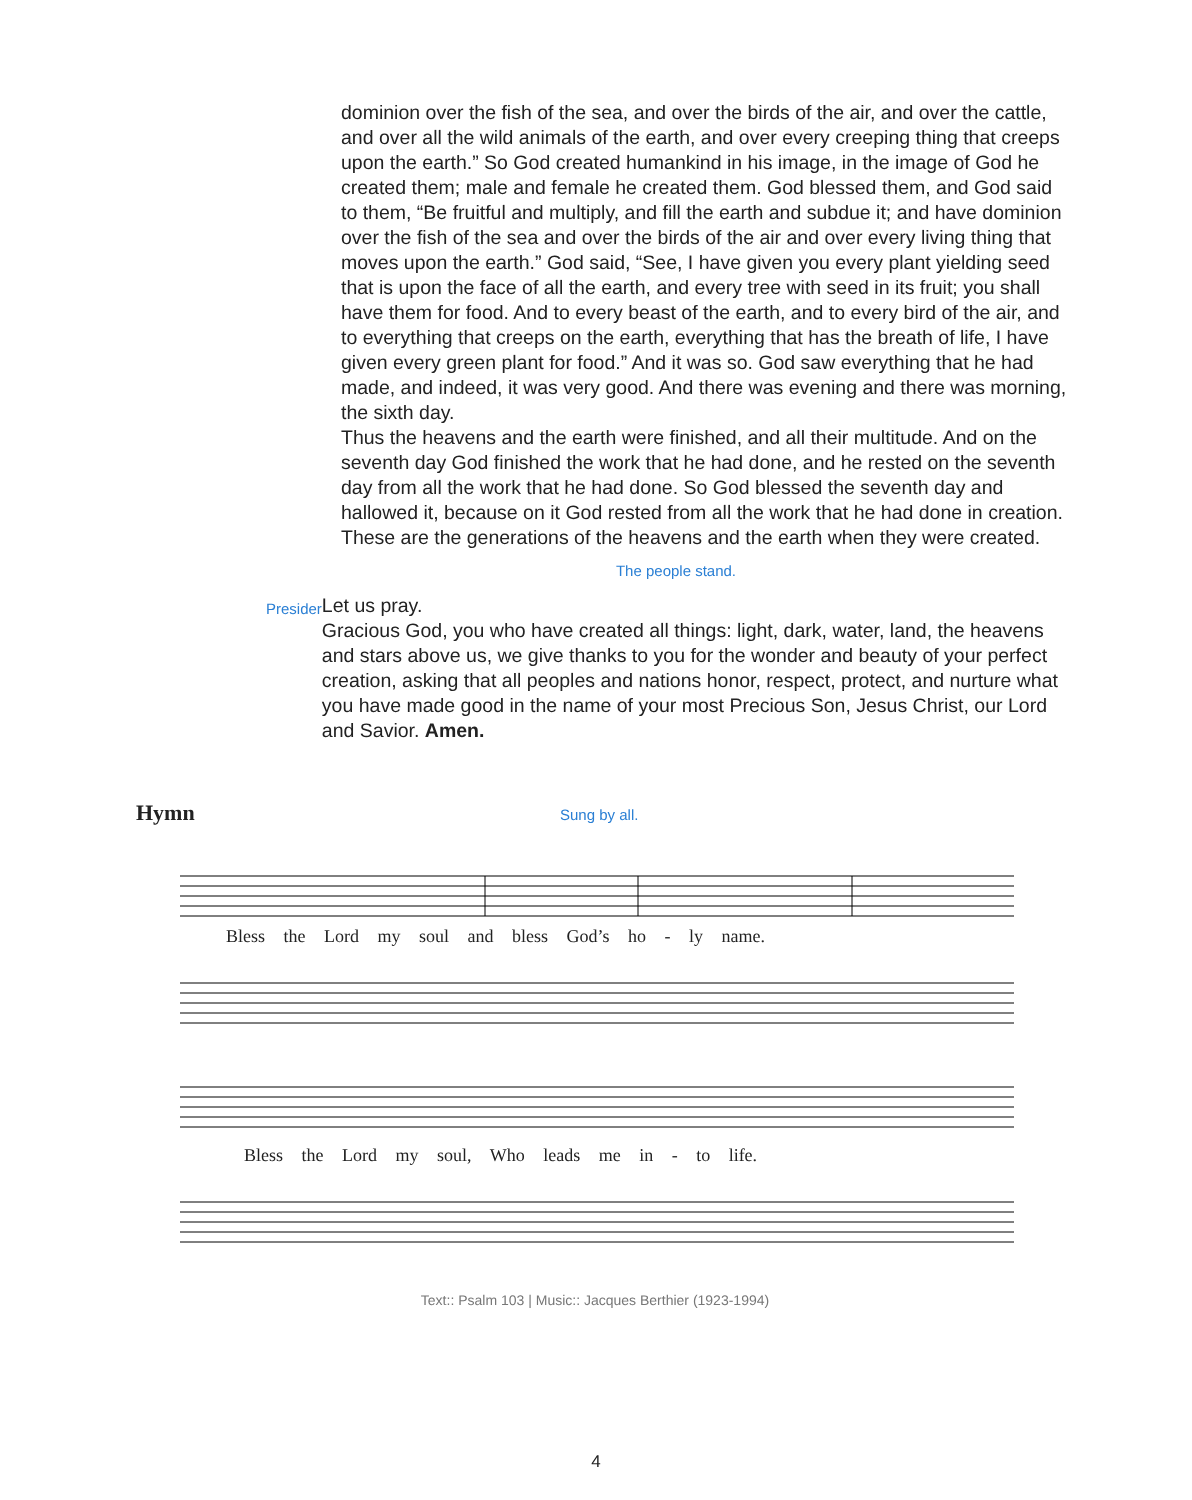dominion over the fish of the sea, and over the birds of the air, and over the cattle, and over all the wild animals of the earth, and over every creeping thing that creeps upon the earth.” So God created humankind in his image, in the image of God he created them; male and female he created them. God blessed them, and God said to them, “Be fruitful and multiply, and fill the earth and subdue it; and have dominion over the fish of the sea and over the birds of the air and over every living thing that moves upon the earth.” God said, “See, I have given you every plant yielding seed that is upon the face of all the earth, and every tree with seed in its fruit; you shall have them for food. And to every beast of the earth, and to every bird of the air, and to everything that creeps on the earth, everything that has the breath of life, I have given every green plant for food.” And it was so. God saw everything that he had made, and indeed, it was very good. And there was evening and there was morning, the sixth day.
Thus the heavens and the earth were finished, and all their multitude. And on the seventh day God finished the work that he had done, and he rested on the seventh day from all the work that he had done. So God blessed the seventh day and hallowed it, because on it God rested from all the work that he had done in creation. These are the generations of the heavens and the earth when they were created.
The people stand.
Presider
Let us pray.
Gracious God, you who have created all things: light, dark, water, land, the heavens and stars above us, we give thanks to you for the wonder and beauty of your perfect creation, asking that all peoples and nations honor, respect, protect, and nurture what you have made good in the name of your most Precious Son, Jesus Christ, our Lord and Savior. Amen.
Hymn
Sung by all.
Bless the Lord my soul and bless God’s ho - ly name.
Bless the Lord my soul, Who leads me in - to life.
Text:: Psalm 103 | Music:: Jacques Berthier (1923-1994)
4